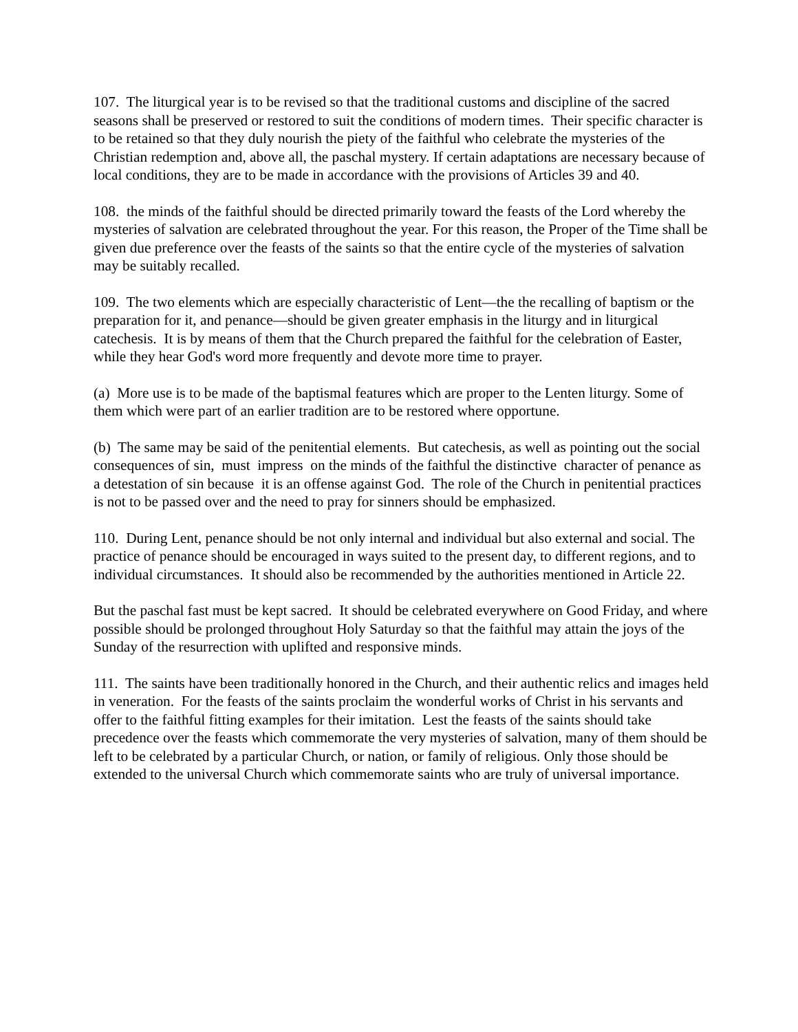107. The liturgical year is to be revised so that the traditional customs and discipline of the sacred seasons shall be preserved or restored to suit the conditions of modern times. Their specific character is to be retained so that they duly nourish the piety of the faithful who celebrate the mysteries of the Christian redemption and, above all, the paschal mystery. If certain adaptations are necessary because of local conditions, they are to be made in accordance with the provisions of Articles 39 and 40.
108. the minds of the faithful should be directed primarily toward the feasts of the Lord whereby the mysteries of salvation are celebrated throughout the year. For this reason, the Proper of the Time shall be given due preference over the feasts of the saints so that the entire cycle of the mysteries of salvation may be suitably recalled.
109. The two elements which are especially characteristic of Lent—the the recalling of baptism or the preparation for it, and penance—should be given greater emphasis in the liturgy and in liturgical catechesis. It is by means of them that the Church prepared the faithful for the celebration of Easter, while they hear God's word more frequently and devote more time to prayer.
(a) More use is to be made of the baptismal features which are proper to the Lenten liturgy. Some of them which were part of an earlier tradition are to be restored where opportune.
(b) The same may be said of the penitential elements. But catechesis, as well as pointing out the social consequences of sin, must impress on the minds of the faithful the distinctive character of penance as a detestation of sin because it is an offense against God. The role of the Church in penitential practices is not to be passed over and the need to pray for sinners should be emphasized.
110. During Lent, penance should be not only internal and individual but also external and social. The practice of penance should be encouraged in ways suited to the present day, to different regions, and to individual circumstances. It should also be recommended by the authorities mentioned in Article 22.
But the paschal fast must be kept sacred. It should be celebrated everywhere on Good Friday, and where possible should be prolonged throughout Holy Saturday so that the faithful may attain the joys of the Sunday of the resurrection with uplifted and responsive minds.
111. The saints have been traditionally honored in the Church, and their authentic relics and images held in veneration. For the feasts of the saints proclaim the wonderful works of Christ in his servants and offer to the faithful fitting examples for their imitation. Lest the feasts of the saints should take precedence over the feasts which commemorate the very mysteries of salvation, many of them should be left to be celebrated by a particular Church, or nation, or family of religious. Only those should be extended to the universal Church which commemorate saints who are truly of universal importance.